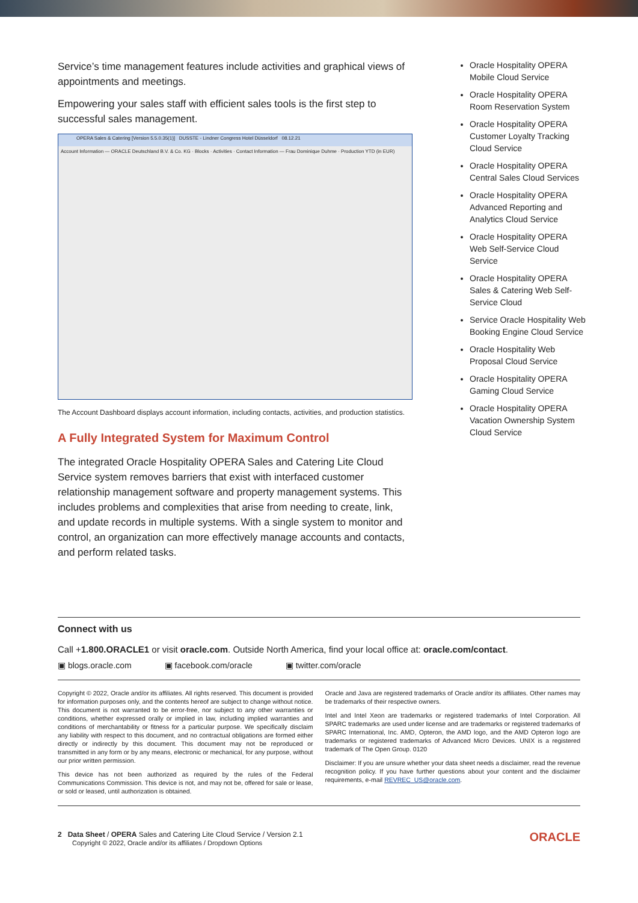Service’s time management features include activities and graphical views of appointments and meetings.
Empowering your sales staff with efficient sales tools is the first step to successful sales management.
OPERA Sales & Catering [Version 5.5.0.35(1)] DUSSTE - Lindner Congress Hotel Düsseldorf 08.12.21
Account Information — ORACLE Deutschland B.V. & Co. KG · Blocks · Activities · Contact Information — Frau Dominique Duhme · Production YTD (in EUR)
The Account Dashboard displays account information, including contacts, activities, and production statistics.
A Fully Integrated System for Maximum Control
The integrated Oracle Hospitality OPERA Sales and Catering Lite Cloud Service system removes barriers that exist with interfaced customer relationship management software and property management systems. This includes problems and complexities that arise from needing to create, link, and update records in multiple systems. With a single system to monitor and control, an organization can more effectively manage accounts and contacts, and perform related tasks.
Oracle Hospitality OPERA Mobile Cloud Service
Oracle Hospitality OPERA Room Reservation System
Oracle Hospitality OPERA Customer Loyalty Tracking Cloud Service
Oracle Hospitality OPERA Central Sales Cloud Services
Oracle Hospitality OPERA Advanced Reporting and Analytics Cloud Service
Oracle Hospitality OPERA Web Self-Service Cloud Service
Oracle Hospitality OPERA Sales & Catering Web Self-Service Cloud
Service Oracle Hospitality Web Booking Engine Cloud Service
Oracle Hospitality Web Proposal Cloud Service
Oracle Hospitality OPERA Gaming Cloud Service
Oracle Hospitality OPERA Vacation Ownership System Cloud Service
Connect with us
Call +1.800.ORACLE1 or visit oracle.com. Outside North America, find your local office at: oracle.com/contact.
▣ blogs.oracle.com ▣ facebook.com/oracle ▣ twitter.com/oracle
Copyright © 2022, Oracle and/or its affiliates. All rights reserved. This document is provided for information purposes only, and the contents hereof are subject to change without notice. This document is not warranted to be error-free, nor subject to any other warranties or conditions, whether expressed orally or implied in law, including implied warranties and conditions of merchantability or fitness for a particular purpose. We specifically disclaim any liability with respect to this document, and no contractual obligations are formed either directly or indirectly by this document. This document may not be reproduced or transmitted in any form or by any means, electronic or mechanical, for any purpose, without our prior written permission.
This device has not been authorized as required by the rules of the Federal Communications Commission. This device is not, and may not be, offered for sale or lease, or sold or leased, until authorization is obtained.
Oracle and Java are registered trademarks of Oracle and/or its affiliates. Other names may be trademarks of their respective owners.
Intel and Intel Xeon are trademarks or registered trademarks of Intel Corporation. All SPARC trademarks are used under license and are trademarks or registered trademarks of SPARC International, Inc. AMD, Opteron, the AMD logo, and the AMD Opteron logo are trademarks or registered trademarks of Advanced Micro Devices. UNIX is a registered trademark of The Open Group. 0120
Disclaimer: If you are unsure whether your data sheet needs a disclaimer, read the revenue recognition policy. If you have further questions about your content and the disclaimer requirements, e-mail REVREC_US@oracle.com.
2 Data Sheet / OPERA Sales and Catering Lite Cloud Service / Version 2.1
Copyright © 2022, Oracle and/or its affiliates / Dropdown Options
ORACLE